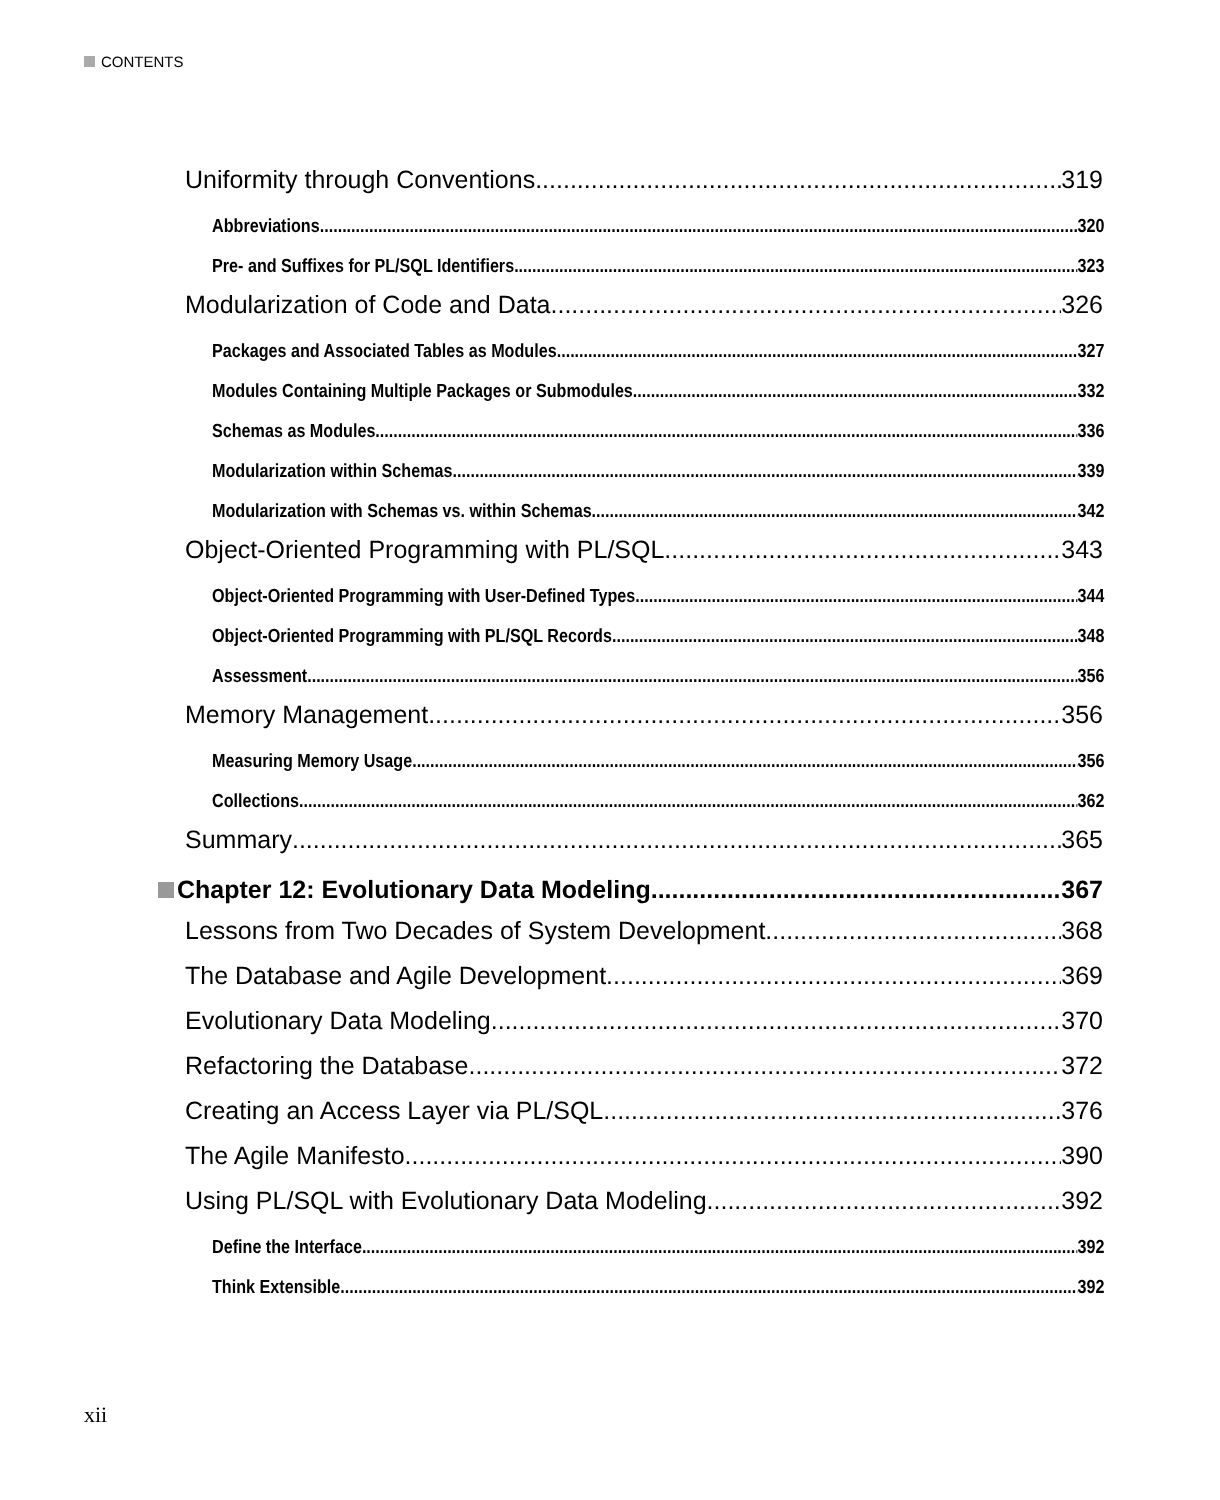CONTENTS
Uniformity through Conventions 319
Abbreviations 320
Pre- and Suffixes for PL/SQL Identifiers 323
Modularization of Code and Data 326
Packages and Associated Tables as Modules 327
Modules Containing Multiple Packages or Submodules 332
Schemas as Modules 336
Modularization within Schemas 339
Modularization with Schemas vs. within Schemas 342
Object-Oriented Programming with PL/SQL 343
Object-Oriented Programming with User-Defined Types 344
Object-Oriented Programming with PL/SQL Records 348
Assessment 356
Memory Management 356
Measuring Memory Usage 356
Collections 362
Summary 365
Chapter 12: Evolutionary Data Modeling 367
Lessons from Two Decades of System Development 368
The Database and Agile Development 369
Evolutionary Data Modeling 370
Refactoring the Database 372
Creating an Access Layer via PL/SQL 376
The Agile Manifesto 390
Using PL/SQL with Evolutionary Data Modeling 392
Define the Interface 392
Think Extensible 392
xii